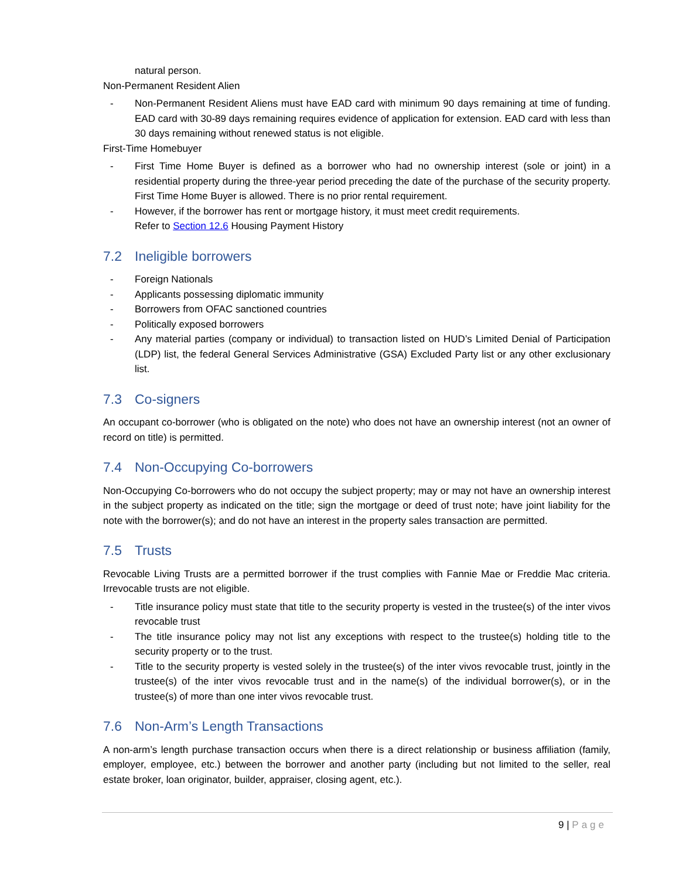natural person.
Non-Permanent Resident Alien
- Non-Permanent Resident Aliens must have EAD card with minimum 90 days remaining at time of funding. EAD card with 30-89 days remaining requires evidence of application for extension. EAD card with less than 30 days remaining without renewed status is not eligible.
First-Time Homebuyer
- First Time Home Buyer is defined as a borrower who had no ownership interest (sole or joint) in a residential property during the three-year period preceding the date of the purchase of the security property. First Time Home Buyer is allowed. There is no prior rental requirement.
- However, if the borrower has rent or mortgage history, it must meet credit requirements.
Refer to Section 12.6 Housing Payment History
7.2 Ineligible borrowers
- Foreign Nationals
- Applicants possessing diplomatic immunity
- Borrowers from OFAC sanctioned countries
- Politically exposed borrowers
- Any material parties (company or individual) to transaction listed on HUD’s Limited Denial of Participation (LDP) list, the federal General Services Administrative (GSA) Excluded Party list or any other exclusionary list.
7.3 Co-signers
An occupant co-borrower (who is obligated on the note) who does not have an ownership interest (not an owner of record on title) is permitted.
7.4 Non-Occupying Co-borrowers
Non-Occupying Co-borrowers who do not occupy the subject property; may or may not have an ownership interest in the subject property as indicated on the title; sign the mortgage or deed of trust note; have joint liability for the note with the borrower(s); and do not have an interest in the property sales transaction are permitted.
7.5 Trusts
Revocable Living Trusts are a permitted borrower if the trust complies with Fannie Mae or Freddie Mac criteria. Irrevocable trusts are not eligible.
- Title insurance policy must state that title to the security property is vested in the trustee(s) of the inter vivos revocable trust
- The title insurance policy may not list any exceptions with respect to the trustee(s) holding title to the security property or to the trust.
- Title to the security property is vested solely in the trustee(s) of the inter vivos revocable trust, jointly in the trustee(s) of the inter vivos revocable trust and in the name(s) of the individual borrower(s), or in the trustee(s) of more than one inter vivos revocable trust.
7.6 Non-Arm’s Length Transactions
A non-arm’s length purchase transaction occurs when there is a direct relationship or business affiliation (family, employer, employee, etc.) between the borrower and another party (including but not limited to the seller, real estate broker, loan originator, builder, appraiser, closing agent, etc.).
9 | Page